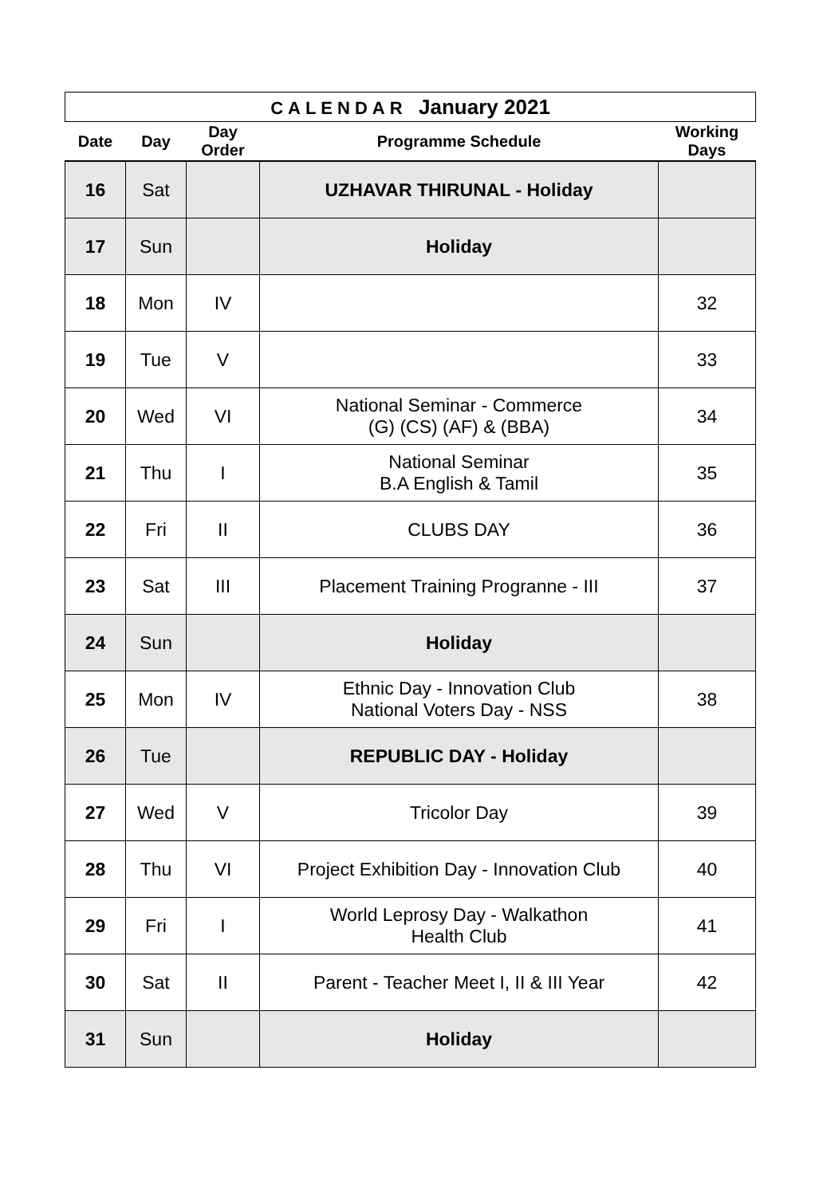CALENDAR January 2021
| Date | Day | Day Order | Programme Schedule | Working Days |
| --- | --- | --- | --- | --- |
| 16 | Sat | | UZHAVAR THIRUNAL - Holiday | |
| 17 | Sun | | Holiday | |
| 18 | Mon | IV | | 32 |
| 19 | Tue | V | | 33 |
| 20 | Wed | VI | National Seminar - Commerce (G) (CS) (AF) & (BBA) | 34 |
| 21 | Thu | I | National Seminar B.A English & Tamil | 35 |
| 22 | Fri | II | CLUBS DAY | 36 |
| 23 | Sat | III | Placement Training Progranne - III | 37 |
| 24 | Sun | | Holiday | |
| 25 | Mon | IV | Ethnic Day - Innovation Club National Voters Day - NSS | 38 |
| 26 | Tue | | REPUBLIC DAY - Holiday | |
| 27 | Wed | V | Tricolor Day | 39 |
| 28 | Thu | VI | Project Exhibition Day - Innovation Club | 40 |
| 29 | Fri | I | World Leprosy Day - Walkathon Health Club | 41 |
| 30 | Sat | II | Parent - Teacher Meet I, II & III Year | 42 |
| 31 | Sun | | Holiday | |